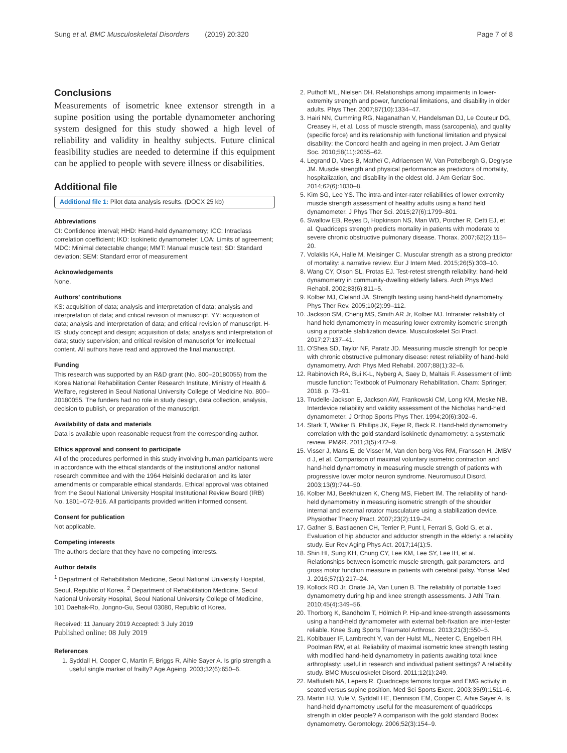Sung et al. BMC Musculoskeletal Disorders (2019) 20:320 Page 7 of 8
Conclusions
Measurements of isometric knee extensor strength in a supine position using the portable dynamometer anchoring system designed for this study showed a high level of reliability and validity in healthy subjects. Future clinical feasibility studies are needed to determine if this equipment can be applied to people with severe illness or disabilities.
Additional file
Additional file 1: Pilot data analysis results. (DOCX 25 kb)
Abbreviations
CI: Confidence interval; HHD: Hand-held dynamometry; ICC: Intraclass correlation coefficient; IKD: Isokinetic dynamometer; LOA: Limits of agreement; MDC: Minimal detectable change; MMT: Manual muscle test; SD: Standard deviation; SEM: Standard error of measurement
Acknowledgements
None.
Authors’ contributions
KS: acquisition of data; analysis and interpretation of data; analysis and interpretation of data; and critical revision of manuscript. YY: acquisition of data; analysis and interpretation of data; and critical revision of manuscript. H-IS: study concept and design; acquisition of data; analysis and interpretation of data; study supervision; and critical revision of manuscript for intellectual content. All authors have read and approved the final manuscript.
Funding
This research was supported by an R&D grant (No. 800–20180055) from the Korea National Rehabilitation Center Research Institute, Ministry of Health & Welfare, registered in Seoul National University College of Medicine No. 800–20180055. The funders had no role in study design, data collection, analysis, decision to publish, or preparation of the manuscript.
Availability of data and materials
Data is available upon reasonable request from the corresponding author.
Ethics approval and consent to participate
All of the procedures performed in this study involving human participants were in accordance with the ethical standards of the institutional and/or national research committee and with the 1964 Helsinki declaration and its later amendments or comparable ethical standards. Ethical approval was obtained from the Seoul National University Hospital Institutional Review Board (IRB) No. 1801–072-916. All participants provided written informed consent.
Consent for publication
Not applicable.
Competing interests
The authors declare that they have no competing interests.
Author details
<sup>1</sup> Department of Rehabilitation Medicine, Seoul National University Hospital, Seoul, Republic of Korea. <sup>2</sup> Department of Rehabilitation Medicine, Seoul National University Hospital, Seoul National University College of Medicine, 101 Daehak-Ro, Jongno-Gu, Seoul 03080, Republic of Korea.
Received: 11 January 2019 Accepted: 3 July 2019
Published online: 08 July 2019
References
1. Syddall H, Cooper C, Martin F, Briggs R, Aihie Sayer A. Is grip strength a useful single marker of frailty? Age Ageing. 2003;32(6):650–6.
2. Puthoff ML, Nielsen DH. Relationships among impairments in lower-extremity strength and power, functional limitations, and disability in older adults. Phys Ther. 2007;87(10):1334–47.
3. Hairi NN, Cumming RG, Naganathan V, Handelsman DJ, Le Couteur DG, Creasey H, et al. Loss of muscle strength, mass (sarcopenia), and quality (specific force) and its relationship with functional limitation and physical disability: the Concord health and ageing in men project. J Am Geriatr Soc. 2010;58(11):2055–62.
4. Legrand D, Vaes B, Matheï C, Adriaensen W, Van Pottelbergh G, Degryse JM. Muscle strength and physical performance as predictors of mortality, hospitalization, and disability in the oldest old. J Am Geriatr Soc. 2014;62(6):1030–8.
5. Kim SG, Lee YS. The intra-and inter-rater reliabilities of lower extremity muscle strength assessment of healthy adults using a hand held dynamometer. J Phys Ther Sci. 2015;27(6):1799–801.
6. Swallow EB, Reyes D, Hopkinson NS, Man WD, Porcher R, Cetti EJ, et al. Quadriceps strength predicts mortality in patients with moderate to severe chronic obstructive pulmonary disease. Thorax. 2007;62(2):115–20.
7. Volaklis KA, Halle M, Meisinger C. Muscular strength as a strong predictor of mortality: a narrative review. Eur J Intern Med. 2015;26(5):303–10.
8. Wang CY, Olson SL, Protas EJ. Test-retest strength reliability: hand-held dynamometry in community-dwelling elderly fallers. Arch Phys Med Rehabil. 2002;83(6):811–5.
9. Kolber MJ, Cleland JA. Strength testing using hand-held dynamometry. Phys Ther Rev. 2005;10(2):99–112.
10. Jackson SM, Cheng MS, Smith AR Jr, Kolber MJ. Intrarater reliability of hand held dynamometry in measuring lower extremity isometric strength using a portable stabilization device. Musculoskelet Sci Pract. 2017;27:137–41.
11. O'Shea SD, Taylor NF, Paratz JD. Measuring muscle strength for people with chronic obstructive pulmonary disease: retest reliability of hand-held dynamometry. Arch Phys Med Rehabil. 2007;88(1):32–6.
12. Rabinovich RA, Bui K-L, Nyberg A, Saey D, Maltais F. Assessment of limb muscle function: Textbook of Pulmonary Rehabilitation. Cham: Springer; 2018. p. 73–91.
13. Trudelle-Jackson E, Jackson AW, Frankowski CM, Long KM, Meske NB. Interdevice reliability and validity assessment of the Nicholas hand-held dynamometer. J Orthop Sports Phys Ther. 1994;20(6):302–6.
14. Stark T, Walker B, Phillips JK, Fejer R, Beck R. Hand-held dynamometry correlation with the gold standard isokinetic dynamometry: a systematic review. PM&R. 2011;3(5):472–9.
15. Visser J, Mans E, de Visser M, Van den berg-Vos RM, Franssen H, JMBV d J, et al. Comparison of maximal voluntary isometric contraction and hand-held dynamometry in measuring muscle strength of patients with progressive lower motor neuron syndrome. Neuromuscul Disord. 2003;13(9):744–50.
16. Kolber MJ, Beekhuizen K, Cheng MS, Fiebert IM. The reliability of hand-held dynamometry in measuring isometric strength of the shoulder internal and external rotator musculature using a stabilization device. Physiother Theory Pract. 2007;23(2):119–24.
17. Gafner S, Bastiaenen CH, Terrier P, Punt I, Ferrari S, Gold G, et al. Evaluation of hip abductor and adductor strength in the elderly: a reliability study. Eur Rev Aging Phys Act. 2017;14(1):5.
18. Shin HI, Sung KH, Chung CY, Lee KM, Lee SY, Lee IH, et al. Relationships between isometric muscle strength, gait parameters, and gross motor function measure in patients with cerebral palsy. Yonsei Med J. 2016;57(1):217–24.
19. Kollock RO Jr, Onate JA, Van Lunen B. The reliability of portable fixed dynamometry during hip and knee strength assessments. J Athl Train. 2010;45(4):349–56.
20. Thorborg K, Bandholm T, Hölmich P. Hip-and knee-strength assessments using a hand-held dynamometer with external belt-fixation are inter-tester reliable. Knee Surg Sports Traumatol Arthrosc. 2013;21(3):550–5.
21. Koblbauer IF, Lambrecht Y, van der Hulst ML, Neeter C, Engelbert RH, Poolman RW, et al. Reliability of maximal isometric knee strength testing with modified hand-held dynamometry in patients awaiting total knee arthroplasty: useful in research and individual patient settings? A reliability study. BMC Musculoskelet Disord. 2011;12(1):249.
22. Maffiuletti NA, Lepers R. Quadriceps femoris torque and EMG activity in seated versus supine position. Med Sci Sports Exerc. 2003;35(9):1511–6.
23. Martin HJ, Yule V, Syddall HE, Dennison EM, Cooper C, Aihie Sayer A. Is hand-held dynamometry useful for the measurement of quadriceps strength in older people? A comparison with the gold standard Bodex dynamometry. Gerontology. 2006;52(3):154–9.